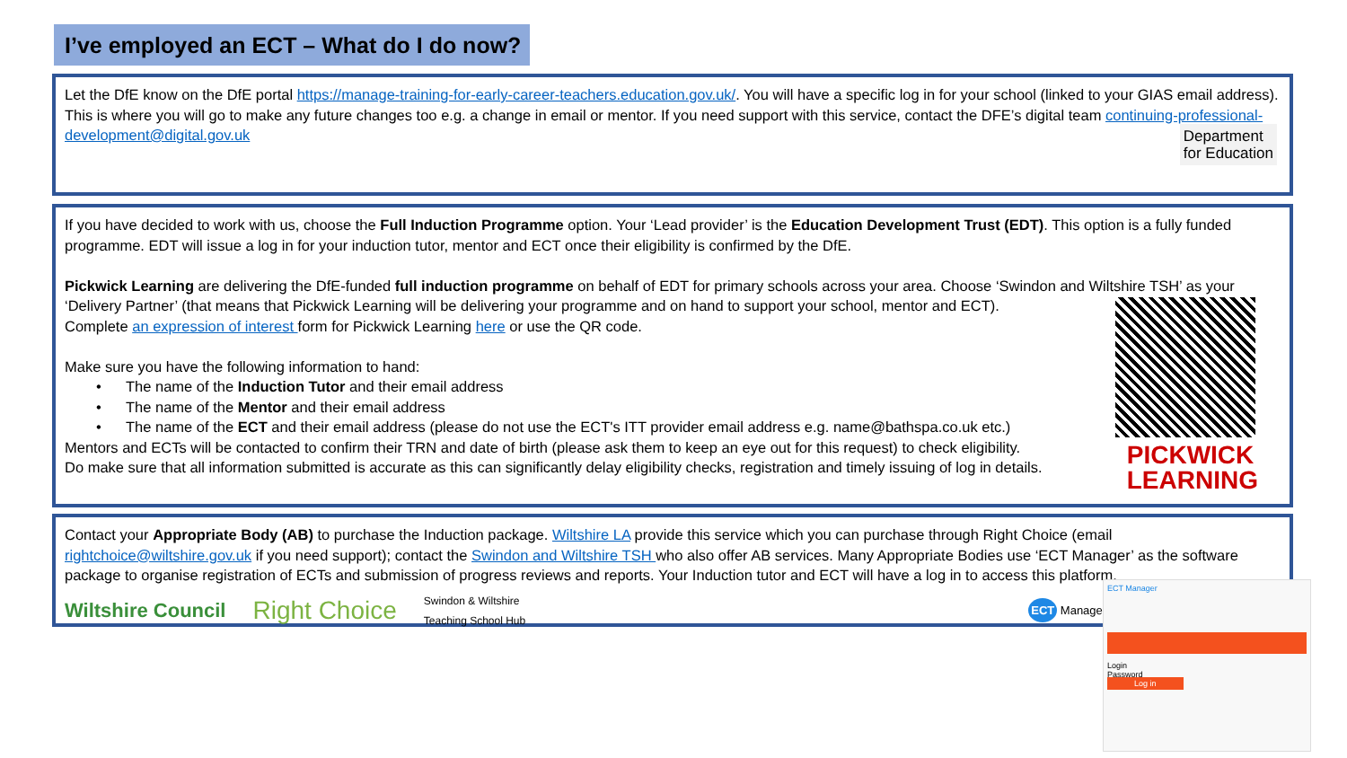I’ve employed an ECT – What do I do now?
Let the DfE know on the DfE portal https://manage-training-for-early-career-teachers.education.gov.uk/. You will have a specific log in for your school (linked to your GIAS email address). This is where you will go to make any future changes too e.g. a change in email or mentor. If you need support with this service, contact the DFE’s digital team continuing-professional-development@digital.gov.uk
Department
for Education
If you have decided to work with us, choose the Full Induction Programme option. Your ‘Lead provider’ is the Education Development Trust (EDT). This option is a fully funded programme. EDT will issue a log in for your induction tutor, mentor and ECT once their eligibility is confirmed by the DfE.
Pickwick Learning are delivering the DfE-funded full induction programme on behalf of EDT for primary schools across your area. Choose ‘Swindon and Wiltshire TSH’ as your ‘Delivery Partner’ (that means that Pickwick Learning will be delivering your programme and on hand to support your school, mentor and ECT).
Complete an expression of interest form for Pickwick Learning here or use the QR code.
Make sure you have the following information to hand:
• The name of the Induction Tutor and their email address
• The name of the Mentor and their email address
• The name of the ECT and their email address (please do not use the ECT's ITT provider email address e.g. name@bathspa.co.uk etc.)
Mentors and ECTs will be contacted to confirm their TRN and date of birth (please ask them to keep an eye out for this request) to check eligibility.
Do make sure that all information submitted is accurate as this can significantly delay eligibility checks, registration and timely issuing of log in details.
PICKWICK
LEARNING
Contact your Appropriate Body (AB) to purchase the Induction package. Wiltshire LA provide this service which you can purchase through Right Choice (email rightchoice@wiltshire.gov.uk if you need support); contact the Swindon and Wiltshire TSH who also offer AB services. Many Appropriate Bodies use ‘ECT Manager’ as the software package to organise registration of ECTs and submission of progress reviews and reports. Your Induction tutor and ECT will have a log in to access this platform.
Wiltshire Council Right Choice Swindon & Wiltshire
Teaching School Hub ECT Manager
ECT Manager
Login
Password
Log in